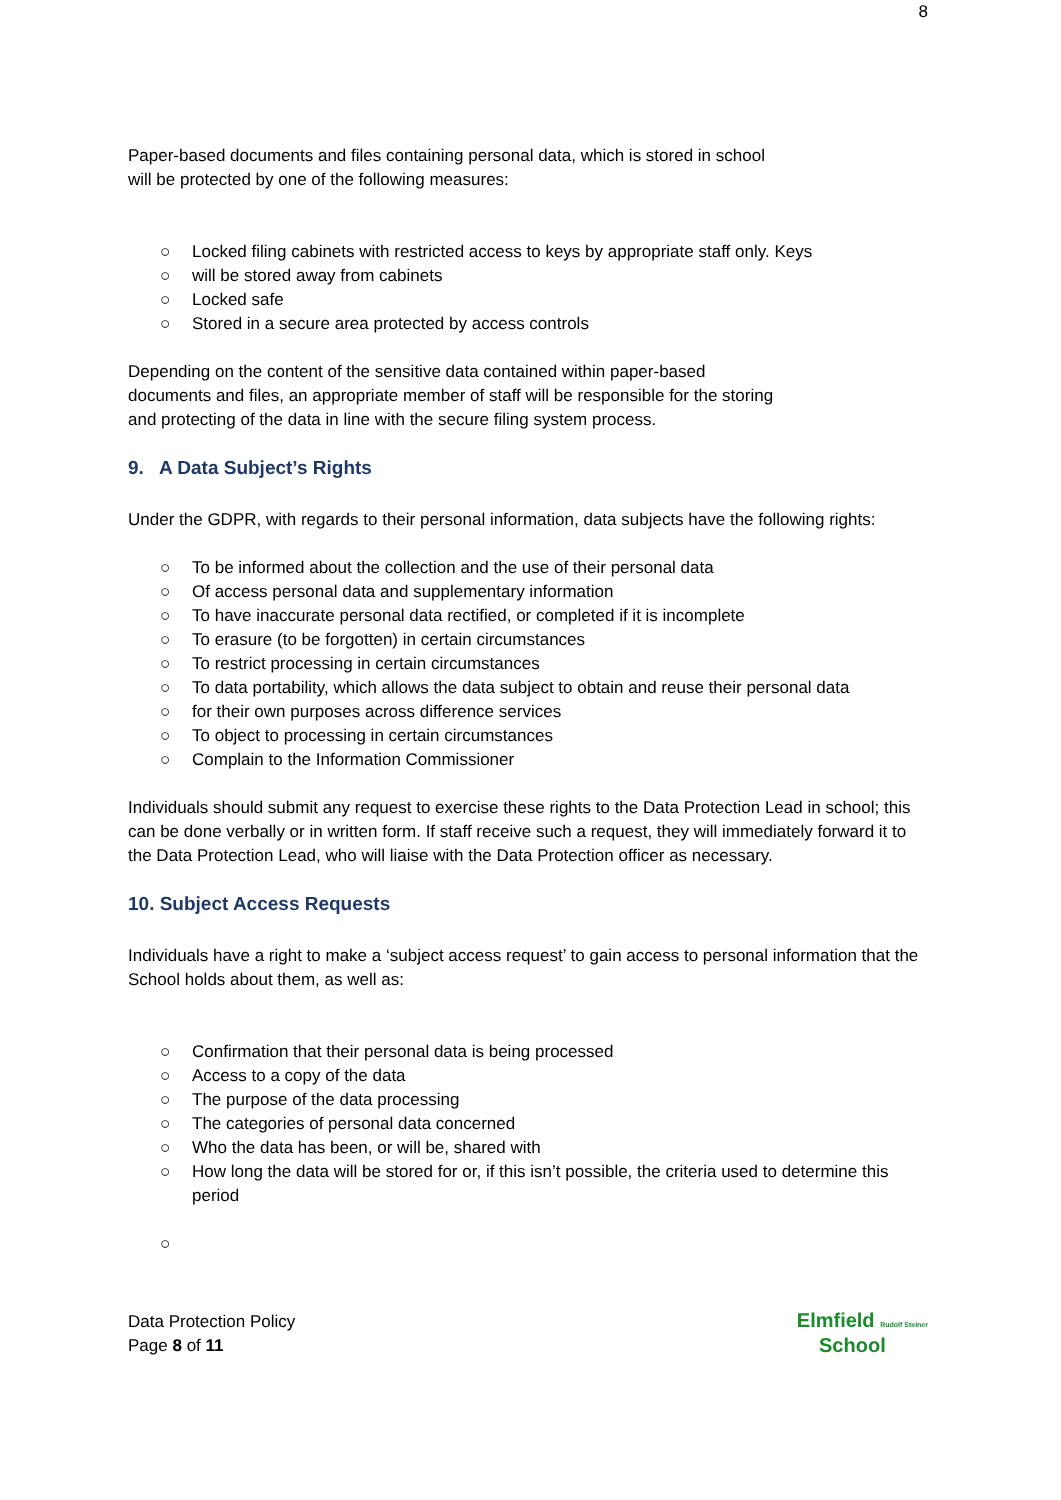8
Paper-based documents and files containing personal data, which is stored in school
will be protected by one of the following measures:
○ Locked filing cabinets with restricted access to keys by appropriate staff only. Keys
○ will be stored away from cabinets
○ Locked safe
○ Stored in a secure area protected by access controls
Depending on the content of the sensitive data contained within paper-based
documents and files, an appropriate member of staff will be responsible for the storing
and protecting of the data in line with the secure filing system process.
9. A Data Subject’s Rights
Under the GDPR, with regards to their personal information, data subjects have the following rights:
○ To be informed about the collection and the use of their personal data
○ Of access personal data and supplementary information
○ To have inaccurate personal data rectified, or completed if it is incomplete
○ To erasure (to be forgotten) in certain circumstances
○ To restrict processing in certain circumstances
○ To data portability, which allows the data subject to obtain and reuse their personal data
○ for their own purposes across difference services
○ To object to processing in certain circumstances
○ Complain to the Information Commissioner
Individuals should submit any request to exercise these rights to the Data Protection Lead in school; this can be done verbally or in written form. If staff receive such a request, they will immediately forward it to the Data Protection Lead, who will liaise with the Data Protection officer as necessary.
10. Subject Access Requests
Individuals have a right to make a ‘subject access request’ to gain access to personal information that the School holds about them, as well as:
○ Confirmation that their personal data is being processed
○ Access to a copy of the data
○ The purpose of the data processing
○ The categories of personal data concerned
○ Who the data has been, or will be, shared with
○ How long the data will be stored for or, if this isn’t possible, the criteria used to determine this period
○
Data Protection Policy
Page 8 of 11
Elmfield Rudolf Steiner
School